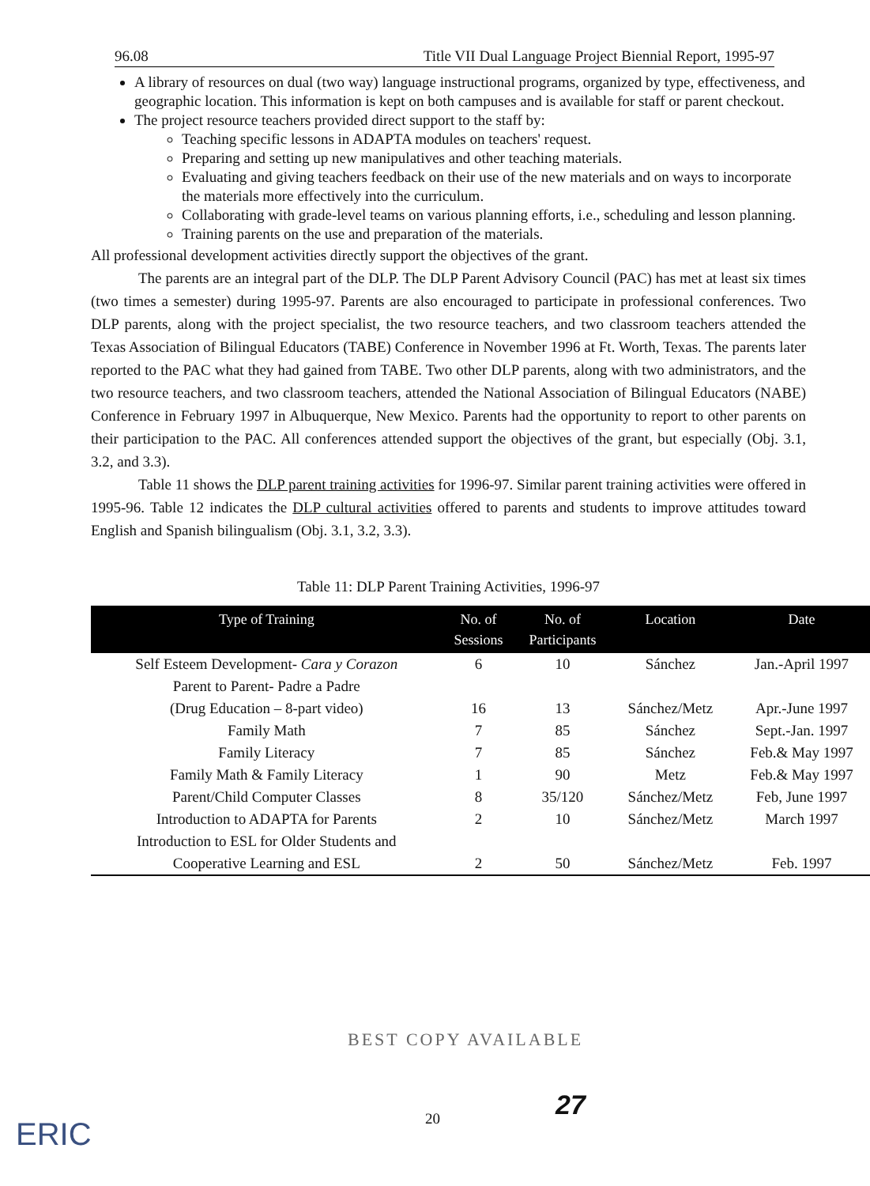96.08 Title VII Dual Language Project Biennial Report, 1995-97
A library of resources on dual (two way) language instructional programs, organized by type, effectiveness, and geographic location. This information is kept on both campuses and is available for staff or parent checkout.
The project resource teachers provided direct support to the staff by:
Teaching specific lessons in ADAPTA modules on teachers' request.
Preparing and setting up new manipulatives and other teaching materials.
Evaluating and giving teachers feedback on their use of the new materials and on ways to incorporate the materials more effectively into the curriculum.
Collaborating with grade-level teams on various planning efforts, i.e., scheduling and lesson planning.
Training parents on the use and preparation of the materials.
All professional development activities directly support the objectives of the grant.
The parents are an integral part of the DLP. The DLP Parent Advisory Council (PAC) has met at least six times (two times a semester) during 1995-97. Parents are also encouraged to participate in professional conferences. Two DLP parents, along with the project specialist, the two resource teachers, and two classroom teachers attended the Texas Association of Bilingual Educators (TABE) Conference in November 1996 at Ft. Worth, Texas. The parents later reported to the PAC what they had gained from TABE. Two other DLP parents, along with two administrators, and the two resource teachers, and two classroom teachers, attended the National Association of Bilingual Educators (NABE) Conference in February 1997 in Albuquerque, New Mexico. Parents had the opportunity to report to other parents on their participation to the PAC. All conferences attended support the objectives of the grant, but especially (Obj. 3.1, 3.2, and 3.3).
Table 11 shows the DLP parent training activities for 1996-97. Similar parent training activities were offered in 1995-96. Table 12 indicates the DLP cultural activities offered to parents and students to improve attitudes toward English and Spanish bilingualism (Obj. 3.1, 3.2, 3.3).
Table 11: DLP Parent Training Activities, 1996-97
| Type of Training | No. of Sessions | No. of Participants | Location | Date |
| --- | --- | --- | --- | --- |
| Self Esteem Development- Cara y Corazon | 6 | 10 | Sánchez | Jan.-April 1997 |
| Parent to Parent- Padre a Padre (Drug Education – 8-part video) | 16 | 13 | Sánchez/Metz | Apr.-June 1997 |
| Family Math | 7 | 85 | Sánchez | Sept.-Jan. 1997 |
| Family Literacy | 7 | 85 | Sánchez | Feb.& May 1997 |
| Family Math & Family Literacy | 1 | 90 | Metz | Feb.& May 1997 |
| Parent/Child Computer Classes | 8 | 35/120 | Sánchez/Metz | Feb, June 1997 |
| Introduction to ADAPTA for Parents | 2 | 10 | Sánchez/Metz | March 1997 |
| Introduction to ESL for Older Students and Cooperative Learning and ESL | 2 | 50 | Sánchez/Metz | Feb. 1997 |
BEST COPY AVAILABLE
20 27
ERIC